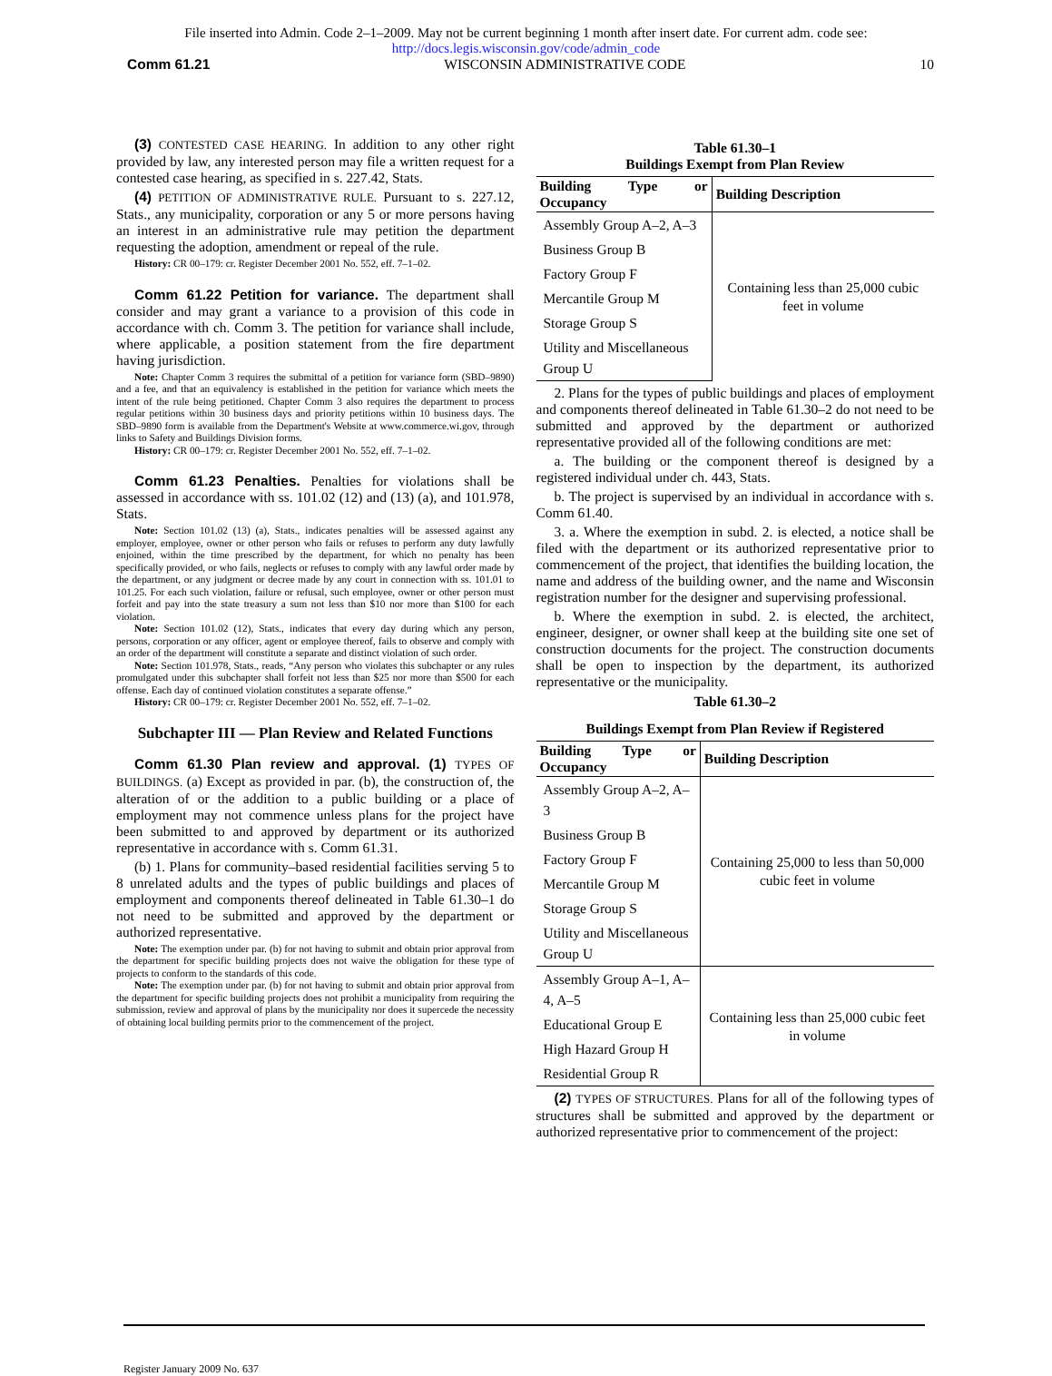File inserted into Admin. Code 2–1–2009. May not be current beginning 1 month after insert date. For current adm. code see:
http://docs.legis.wisconsin.gov/code/admin_code
Comm 61.21 WISCONSIN ADMINISTRATIVE CODE 10
(3) CONTESTED CASE HEARING. In addition to any other right provided by law, any interested person may file a written request for a contested case hearing, as specified in s. 227.42, Stats.
(4) PETITION OF ADMINISTRATIVE RULE. Pursuant to s. 227.12, Stats., any municipality, corporation or any 5 or more persons having an interest in an administrative rule may petition the department requesting the adoption, amendment or repeal of the rule.
History: CR 00–179: cr. Register December 2001 No. 552, eff. 7–1–02.
Comm 61.22 Petition for variance. The department shall consider and may grant a variance to a provision of this code in accordance with ch. Comm 3. The petition for variance shall include, where applicable, a position statement from the fire department having jurisdiction.
Note: Chapter Comm 3 requires the submittal of a petition for variance form (SBD–9890) and a fee, and that an equivalency is established in the petition for variance which meets the intent of the rule being petitioned. Chapter Comm 3 also requires the department to process regular petitions within 30 business days and priority petitions within 10 business days. The SBD–9890 form is available from the Department's Website at www.commerce.wi.gov, through links to Safety and Buildings Division forms.
History: CR 00–179: cr. Register December 2001 No. 552, eff. 7–1–02.
Comm 61.23 Penalties. Penalties for violations shall be assessed in accordance with ss. 101.02 (12) and (13) (a), and 101.978, Stats.
Note: Section 101.02 (13) (a), Stats., indicates penalties will be assessed against any employer, employee, owner or other person who fails or refuses to perform any duty lawfully enjoined, within the time prescribed by the department, for which no penalty has been specifically provided, or who fails, neglects or refuses to comply with any lawful order made by the department, or any judgment or decree made by any court in connection with ss. 101.01 to 101.25. For each such violation, failure or refusal, such employee, owner or other person must forfeit and pay into the state treasury a sum not less than $10 nor more than $100 for each violation.
Note: Section 101.02 (12), Stats., indicates that every day during which any person, persons, corporation or any officer, agent or employee thereof, fails to observe and comply with an order of the department will constitute a separate and distinct violation of such order.
Note: Section 101.978, Stats., reads, “Any person who violates this subchapter or any rules promulgated under this subchapter shall forfeit not less than $25 nor more than $500 for each offense. Each day of continued violation constitutes a separate offense.”
History: CR 00–179: cr. Register December 2001 No. 552, eff. 7–1–02.
Subchapter III — Plan Review and Related Functions
Comm 61.30 Plan review and approval. (1) TYPES OF BUILDINGS. (a) Except as provided in par. (b), the construction of, the alteration of or the addition to a public building or a place of employment may not commence unless plans for the project have been submitted to and approved by department or its authorized representative in accordance with s. Comm 61.31.
(b) 1. Plans for community–based residential facilities serving 5 to 8 unrelated adults and the types of public buildings and places of employment and components thereof delineated in Table 61.30–1 do not need to be submitted and approved by the department or authorized representative.
Note: The exemption under par. (b) for not having to submit and obtain prior approval from the department for specific building projects does not waive the obligation for these type of projects to conform to the standards of this code.
Note: The exemption under par. (b) for not having to submit and obtain prior approval from the department for specific building projects does not prohibit a municipality from requiring the submission, review and approval of plans by the municipality nor does it supercede the necessity of obtaining local building permits prior to the commencement of the project.
Table 61.30–1
Buildings Exempt from Plan Review
| Building Type or Occupancy | Building Description |
| --- | --- |
| Assembly Group A–2, A–3 | Containing less than 25,000 cubic feet in volume |
| Business Group B | |
| Factory Group F | |
| Mercantile Group M | |
| Storage Group S | |
| Utility and Miscellaneous Group U | |
2. Plans for the types of public buildings and places of employment and components thereof delineated in Table 61.30–2 do not need to be submitted and approved by the department or authorized representative provided all of the following conditions are met:
a. The building or the component thereof is designed by a registered individual under ch. 443, Stats.
b. The project is supervised by an individual in accordance with s. Comm 61.40.
3. a. Where the exemption in subd. 2. is elected, a notice shall be filed with the department or its authorized representative prior to commencement of the project, that identifies the building location, the name and address of the building owner, and the name and Wisconsin registration number for the designer and supervising professional.
b. Where the exemption in subd. 2. is elected, the architect, engineer, designer, or owner shall keep at the building site one set of construction documents for the project. The construction documents shall be open to inspection by the department, its authorized representative or the municipality.
Table 61.30–2
Buildings Exempt from Plan Review if Registered
| Building Type or Occupancy | Building Description |
| --- | --- |
| Assembly Group A–2, A–3 | Containing 25,000 to less than 50,000 cubic feet in volume |
| Business Group B | |
| Factory Group F | |
| Mercantile Group M | |
| Storage Group S | |
| Utility and Miscellaneous Group U | |
| Assembly Group A–1, A–4, A–5 | Containing less than 25,000 cubic feet in volume |
| Educational Group E | |
| High Hazard Group H | |
| Residential Group R | |
(2) TYPES OF STRUCTURES. Plans for all of the following types of structures shall be submitted and approved by the department or authorized representative prior to commencement of the project:
Register January 2009 No. 637